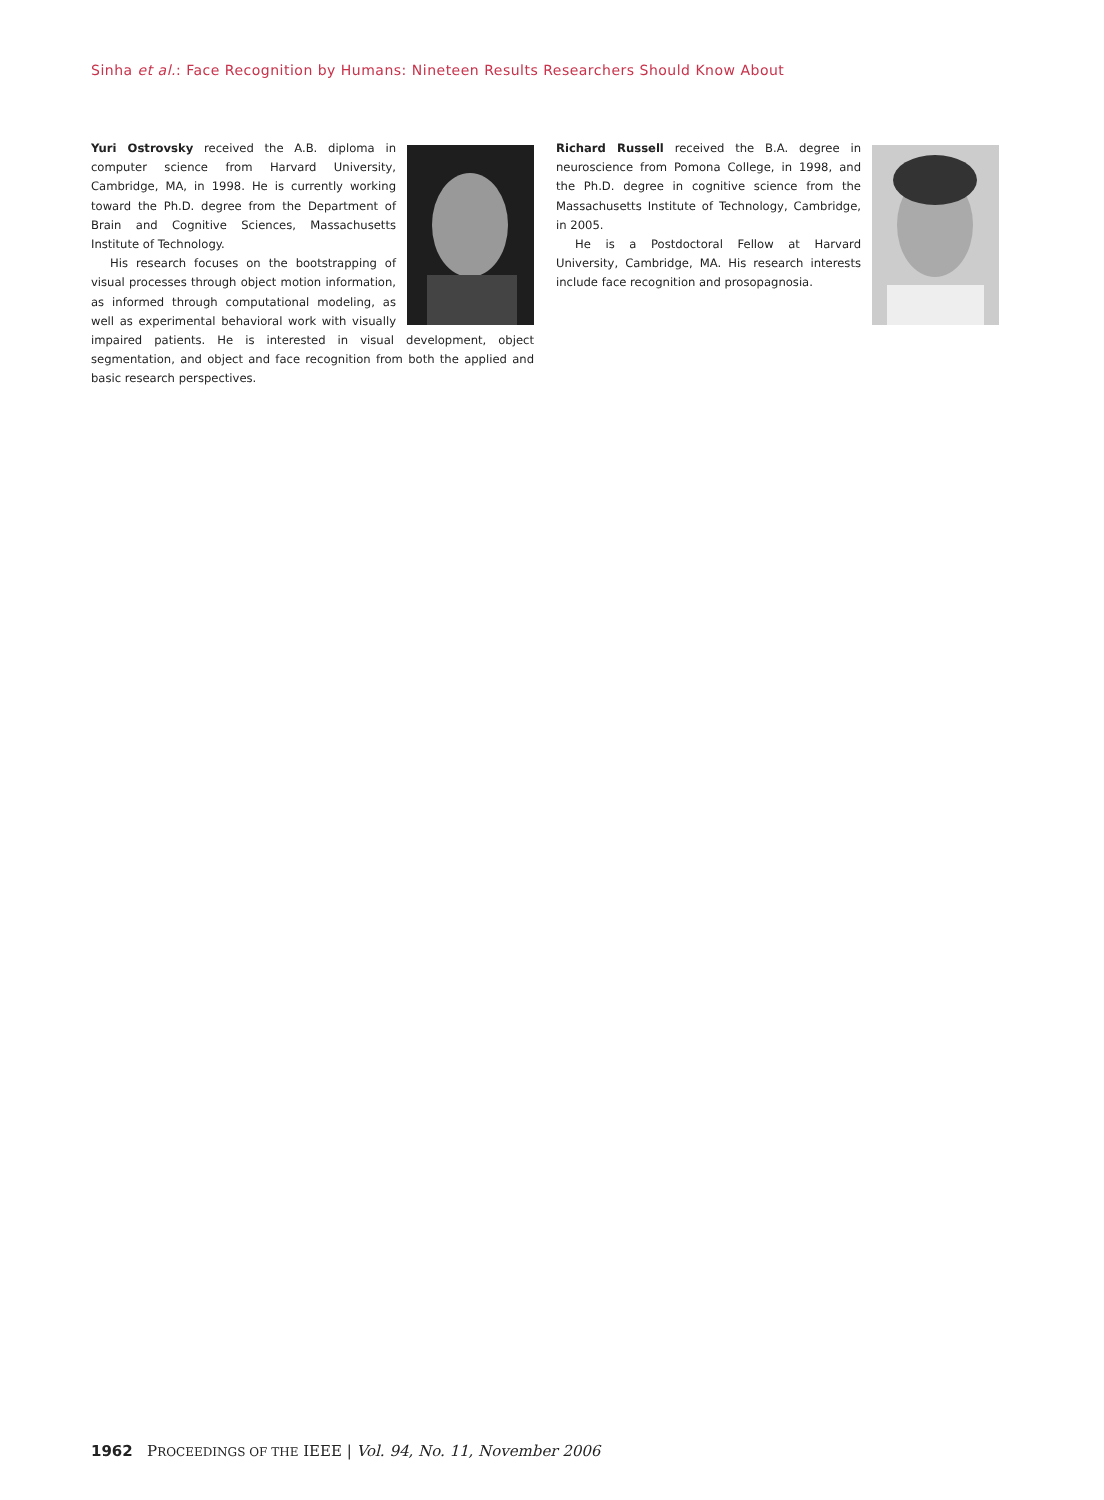Sinha et al.: Face Recognition by Humans: Nineteen Results Researchers Should Know About
Yuri Ostrovsky received the A.B. diploma in computer science from Harvard University, Cambridge, MA, in 1998. He is currently working toward the Ph.D. degree from the Department of Brain and Cognitive Sciences, Massachusetts Institute of Technology.
His research focuses on the bootstrapping of visual processes through object motion information, as informed through computational modeling, as well as experimental behavioral work with visually impaired patients. He is interested in visual development, object segmentation, and object and face recognition from both the applied and basic research perspectives.
Richard Russell received the B.A. degree in neuroscience from Pomona College, in 1998, and the Ph.D. degree in cognitive science from the Massachusetts Institute of Technology, Cambridge, in 2005.
He is a Postdoctoral Fellow at Harvard University, Cambridge, MA. His research interests include face recognition and prosopagnosia.
1962 PROCEEDINGS OF THE IEEE | Vol. 94, No. 11, November 2006